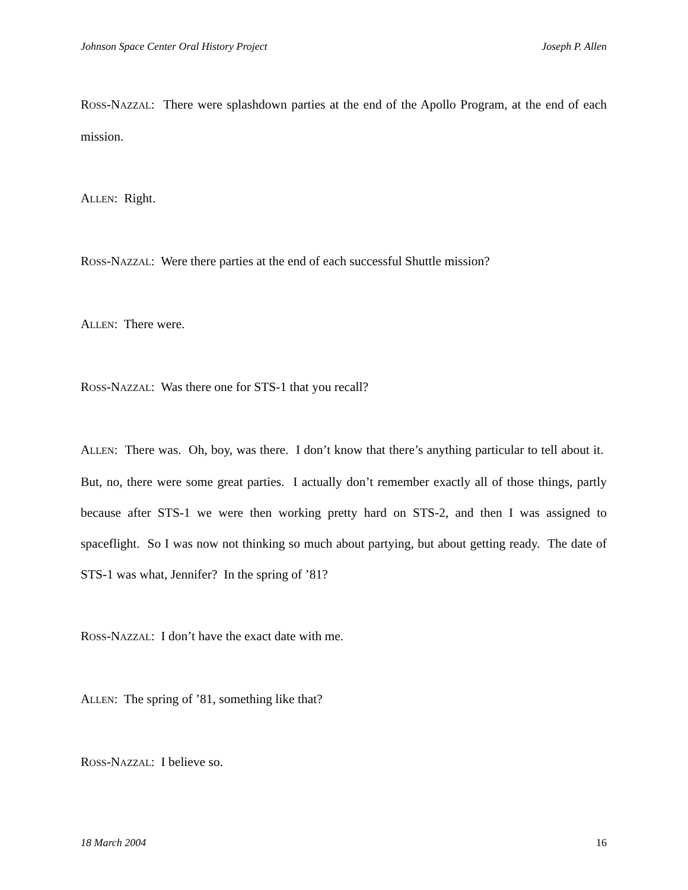Johnson Space Center Oral History Project Joseph P. Allen
ROSS-NAZZAL: There were splashdown parties at the end of the Apollo Program, at the end of each mission.
ALLEN: Right.
ROSS-NAZZAL: Were there parties at the end of each successful Shuttle mission?
ALLEN: There were.
ROSS-NAZZAL: Was there one for STS-1 that you recall?
ALLEN: There was. Oh, boy, was there. I don’t know that there’s anything particular to tell about it. But, no, there were some great parties. I actually don’t remember exactly all of those things, partly because after STS-1 we were then working pretty hard on STS-2, and then I was assigned to spaceflight. So I was now not thinking so much about partying, but about getting ready. The date of STS-1 was what, Jennifer? In the spring of ’81?
ROSS-NAZZAL: I don’t have the exact date with me.
ALLEN: The spring of ’81, something like that?
ROSS-NAZZAL: I believe so.
18 March 2004 16